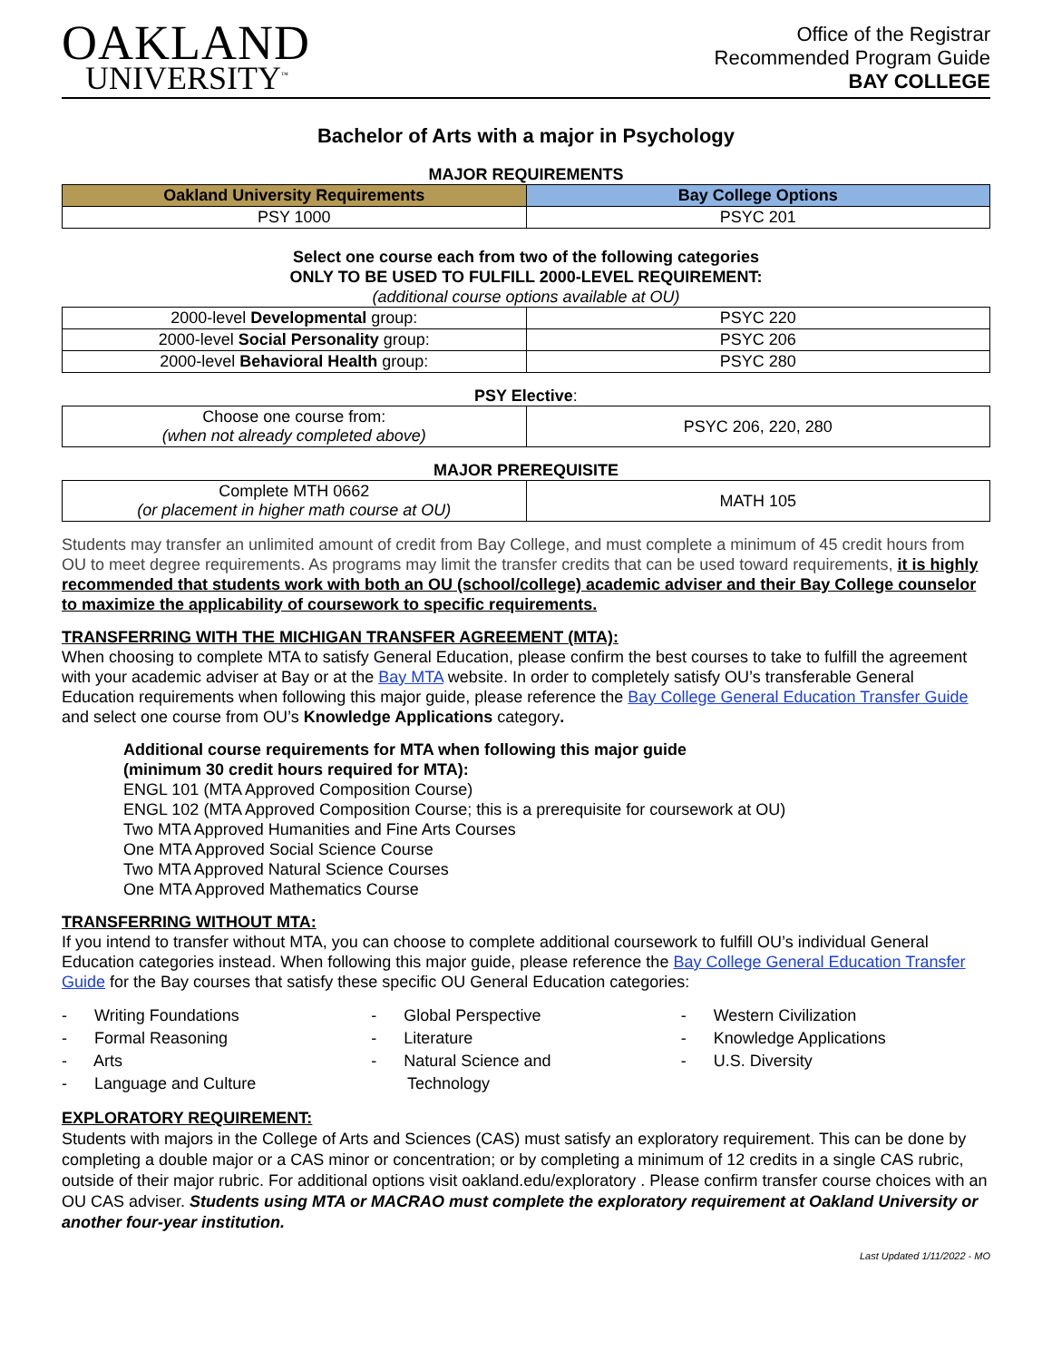OAKLAND
UNIVERSITY<sup>™</sup>
Office of the Registrar
Recommended Program Guide
BAY COLLEGE
Bachelor of Arts with a major in Psychology
MAJOR REQUIREMENTS
| Oakland University Requirements | Bay College Options |
| --- | --- |
| PSY 1000 | PSYC 201 |
Select one course each from two of the following categories
ONLY TO BE USED TO FULFILL 2000-LEVEL REQUIREMENT:
(additional course options available at OU)
| 2000-level Developmental group: | PSYC 220 |
| 2000-level Social Personality group: | PSYC 206 |
| 2000-level Behavioral Health group: | PSYC 280 |
PSY Elective:
| Choose one course from: (when not already completed above) | PSYC 206, 220, 280 |
MAJOR PREREQUISITE
| Complete MTH 0662 (or placement in higher math course at OU) | MATH 105 |
Students may transfer an unlimited amount of credit from Bay College, and must complete a minimum of 45 credit hours from OU to meet degree requirements. As programs may limit the transfer credits that can be used toward requirements, it is highly recommended that students work with both an OU (school/college) academic adviser and their Bay College counselor to maximize the applicability of coursework to specific requirements.
TRANSFERRING WITH THE MICHIGAN TRANSFER AGREEMENT (MTA):
When choosing to complete MTA to satisfy General Education, please confirm the best courses to take to fulfill the agreement with your academic adviser at Bay or at the Bay MTA website. In order to completely satisfy OU’s transferable General Education requirements when following this major guide, please reference the Bay College General Education Transfer Guide and select one course from OU’s Knowledge Applications category.
Additional course requirements for MTA when following this major guide
(minimum 30 credit hours required for MTA):
ENGL 101 (MTA Approved Composition Course)
ENGL 102 (MTA Approved Composition Course; this is a prerequisite for coursework at OU)
Two MTA Approved Humanities and Fine Arts Courses
One MTA Approved Social Science Course
Two MTA Approved Natural Science Courses
One MTA Approved Mathematics Course
TRANSFERRING WITHOUT MTA:
If you intend to transfer without MTA, you can choose to complete additional coursework to fulfill OU’s individual General Education categories instead. When following this major guide, please reference the Bay College General Education Transfer Guide for the Bay courses that satisfy these specific OU General Education categories:
- Writing Foundations
- Formal Reasoning
- Arts
- Language and Culture
- Global Perspective
- Literature
- Natural Science and
Technology
- Western Civilization
- Knowledge Applications
- U.S. Diversity
EXPLORATORY REQUIREMENT:
Students with majors in the College of Arts and Sciences (CAS) must satisfy an exploratory requirement. This can be done by completing a double major or a CAS minor or concentration; or by completing a minimum of 12 credits in a single CAS rubric, outside of their major rubric. For additional options visit oakland.edu/exploratory . Please confirm transfer course choices with an OU CAS adviser. Students using MTA or MACRAO must complete the exploratory requirement at Oakland University or another four-year institution.
Last Updated 1/11/2022 - MO